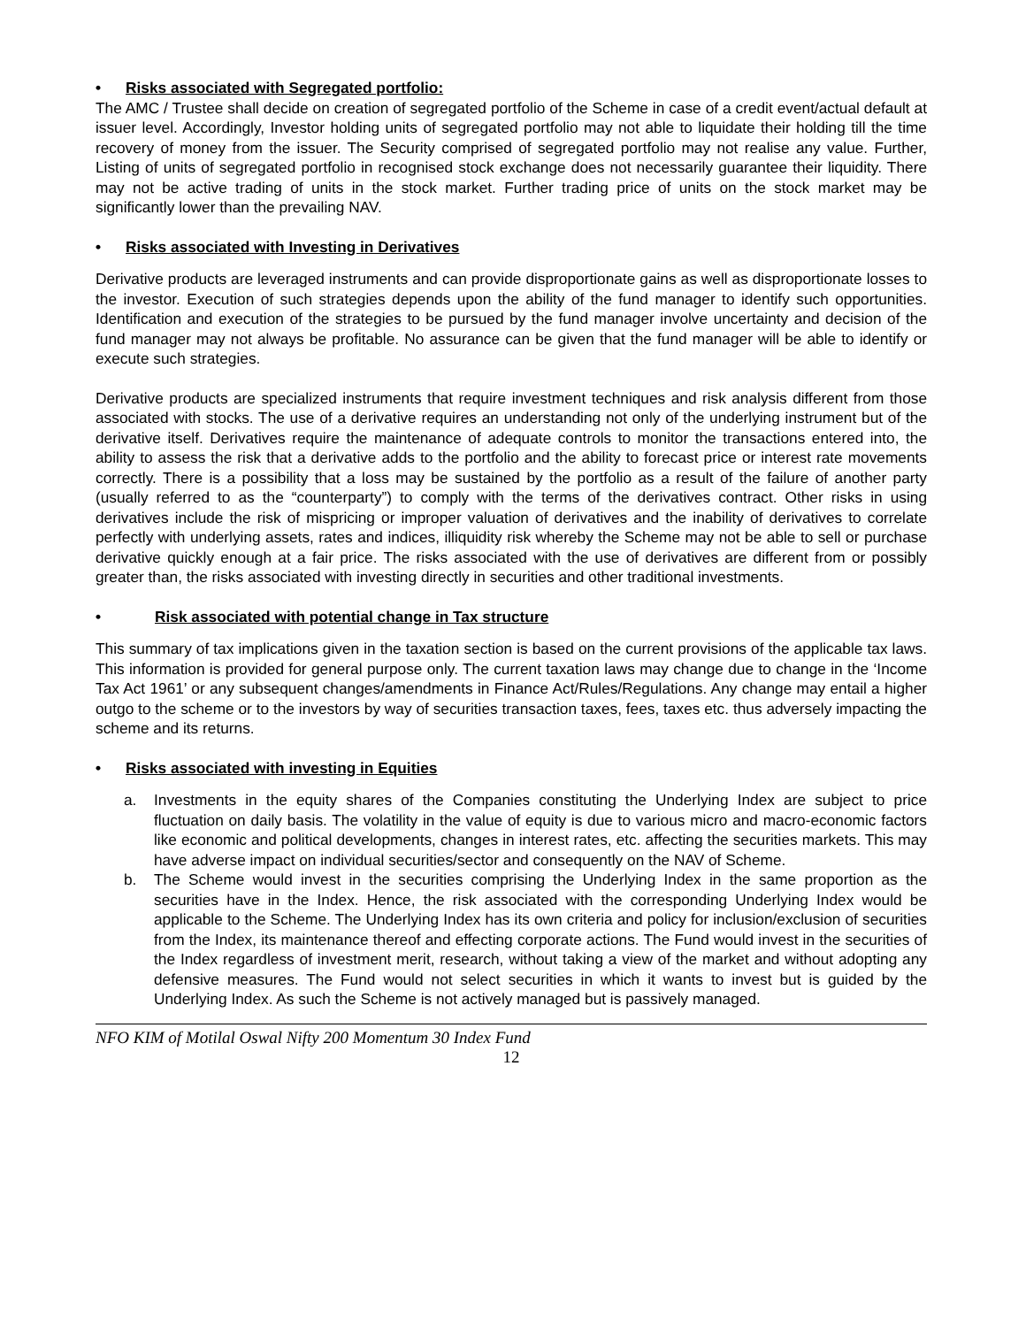• Risks associated with Segregated portfolio:
The AMC / Trustee shall decide on creation of segregated portfolio of the Scheme in case of a credit event/actual default at issuer level. Accordingly, Investor holding units of segregated portfolio may not able to liquidate their holding till the time recovery of money from the issuer. The Security comprised of segregated portfolio may not realise any value. Further, Listing of units of segregated portfolio in recognised stock exchange does not necessarily guarantee their liquidity. There may not be active trading of units in the stock market. Further trading price of units on the stock market may be significantly lower than the prevailing NAV.
• Risks associated with Investing in Derivatives
Derivative products are leveraged instruments and can provide disproportionate gains as well as disproportionate losses to the investor. Execution of such strategies depends upon the ability of the fund manager to identify such opportunities. Identification and execution of the strategies to be pursued by the fund manager involve uncertainty and decision of the fund manager may not always be profitable. No assurance can be given that the fund manager will be able to identify or execute such strategies.
Derivative products are specialized instruments that require investment techniques and risk analysis different from those associated with stocks. The use of a derivative requires an understanding not only of the underlying instrument but of the derivative itself. Derivatives require the maintenance of adequate controls to monitor the transactions entered into, the ability to assess the risk that a derivative adds to the portfolio and the ability to forecast price or interest rate movements correctly. There is a possibility that a loss may be sustained by the portfolio as a result of the failure of another party (usually referred to as the “counterparty”) to comply with the terms of the derivatives contract. Other risks in using derivatives include the risk of mispricing or improper valuation of derivatives and the inability of derivatives to correlate perfectly with underlying assets, rates and indices, illiquidity risk whereby the Scheme may not be able to sell or purchase derivative quickly enough at a fair price. The risks associated with the use of derivatives are different from or possibly greater than, the risks associated with investing directly in securities and other traditional investments.
• Risk associated with potential change in Tax structure
This summary of tax implications given in the taxation section is based on the current provisions of the applicable tax laws. This information is provided for general purpose only. The current taxation laws may change due to change in the ‘Income Tax Act 1961’ or any subsequent changes/amendments in Finance Act/Rules/Regulations. Any change may entail a higher outgo to the scheme or to the investors by way of securities transaction taxes, fees, taxes etc. thus adversely impacting the scheme and its returns.
• Risks associated with investing in Equities
a. Investments in the equity shares of the Companies constituting the Underlying Index are subject to price fluctuation on daily basis. The volatility in the value of equity is due to various micro and macro-economic factors like economic and political developments, changes in interest rates, etc. affecting the securities markets. This may have adverse impact on individual securities/sector and consequently on the NAV of Scheme.
b. The Scheme would invest in the securities comprising the Underlying Index in the same proportion as the securities have in the Index. Hence, the risk associated with the corresponding Underlying Index would be applicable to the Scheme. The Underlying Index has its own criteria and policy for inclusion/exclusion of securities from the Index, its maintenance thereof and effecting corporate actions. The Fund would invest in the securities of the Index regardless of investment merit, research, without taking a view of the market and without adopting any defensive measures. The Fund would not select securities in which it wants to invest but is guided by the Underlying Index. As such the Scheme is not actively managed but is passively managed.
NFO KIM of Motilal Oswal Nifty 200 Momentum 30 Index Fund
12